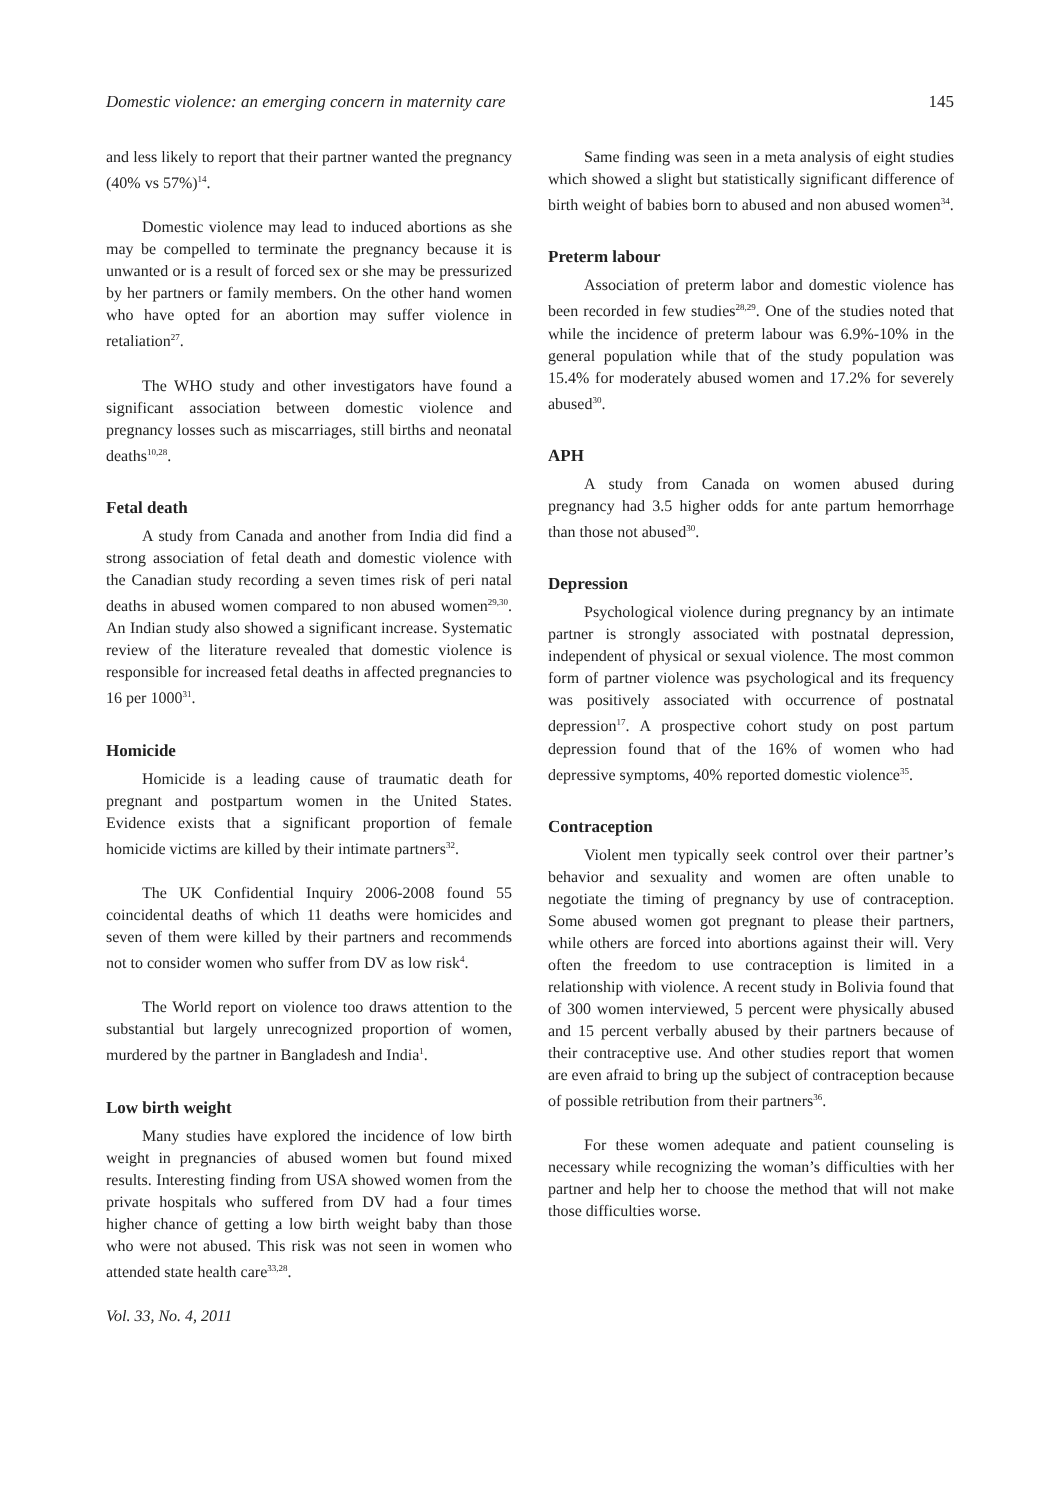Domestic violence: an emerging concern in maternity care 145
and less likely to report that their partner wanted the pregnancy (40% vs 57%)<sup>14</sup>.
Domestic violence may lead to induced abortions as she may be compelled to terminate the pregnancy because it is unwanted or is a result of forced sex or she may be pressurized by her partners or family members. On the other hand women who have opted for an abortion may suffer violence in retaliation<sup>27</sup>.
The WHO study and other investigators have found a significant association between domestic violence and pregnancy losses such as miscarriages, still births and neonatal deaths<sup>10,28</sup>.
Fetal death
A study from Canada and another from India did find a strong association of fetal death and domestic violence with the Canadian study recording a seven times risk of peri natal deaths in abused women compared to non abused women<sup>29,30</sup>. An Indian study also showed a significant increase. Systematic review of the literature revealed that domestic violence is responsible for increased fetal deaths in affected pregnancies to 16 per 1000<sup>31</sup>.
Homicide
Homicide is a leading cause of traumatic death for pregnant and postpartum women in the United States. Evidence exists that a significant proportion of female homicide victims are killed by their intimate partners<sup>32</sup>.
The UK Confidential Inquiry 2006-2008 found 55 coincidental deaths of which 11 deaths were homicides and seven of them were killed by their partners and recommends not to consider women who suffer from DV as low risk<sup>4</sup>.
The World report on violence too draws attention to the substantial but largely unrecognized proportion of women, murdered by the partner in Bangladesh and India<sup>1</sup>.
Low birth weight
Many studies have explored the incidence of low birth weight in pregnancies of abused women but found mixed results. Interesting finding from USA showed women from the private hospitals who suffered from DV had a four times higher chance of getting a low birth weight baby than those who were not abused. This risk was not seen in women who attended state health care<sup>33,28</sup>.
Vol. 33, No. 4, 2011
Same finding was seen in a meta analysis of eight studies which showed a slight but statistically significant difference of birth weight of babies born to abused and non abused women<sup>34</sup>.
Preterm labour
Association of preterm labor and domestic violence has been recorded in few studies<sup>28,29</sup>. One of the studies noted that while the incidence of preterm labour was 6.9%-10% in the general population while that of the study population was 15.4% for moderately abused women and 17.2% for severely abused<sup>30</sup>.
APH
A study from Canada on women abused during pregnancy had 3.5 higher odds for ante partum hemorrhage than those not abused<sup>30</sup>.
Depression
Psychological violence during pregnancy by an intimate partner is strongly associated with postnatal depression, independent of physical or sexual violence. The most common form of partner violence was psychological and its frequency was positively associated with occurrence of postnatal depression<sup>17</sup>. A prospective cohort study on post partum depression found that of the 16% of women who had depressive symptoms, 40% reported domestic violence<sup>35</sup>.
Contraception
Violent men typically seek control over their partner’s behavior and sexuality and women are often unable to negotiate the timing of pregnancy by use of contraception. Some abused women got pregnant to please their partners, while others are forced into abortions against their will. Very often the freedom to use contraception is limited in a relationship with violence. A recent study in Bolivia found that of 300 women interviewed, 5 percent were physically abused and 15 percent verbally abused by their partners because of their contraceptive use. And other studies report that women are even afraid to bring up the subject of contraception because of possible retribution from their partners<sup>36</sup>.
For these women adequate and patient counseling is necessary while recognizing the woman’s difficulties with her partner and help her to choose the method that will not make those difficulties worse.